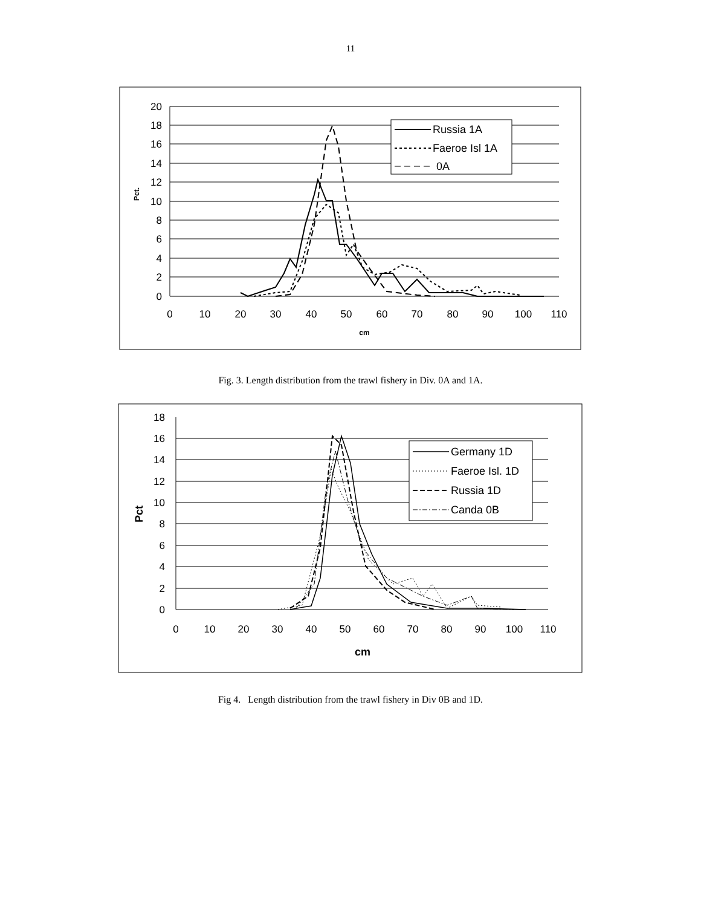11
20
18
16
14
12
10
8
6
4
2
0
0
10
20
30
40
50
60
70
80
90
100
110
cm
Pct.
Russia 1A
Faeroe Isl 1A
0A
Fig. 3. Length distribution from the trawl fishery in Div. 0A and 1A.
18
16
14
12
10
8
6
4
2
0
0
10
20
30
40
50
60
70
80
90
100
110
cm
Pct
Germany 1D
Faeroe Isl. 1D
Russia 1D
Canda 0B
Fig 4. Length distribution from the trawl fishery in Div 0B and 1D.